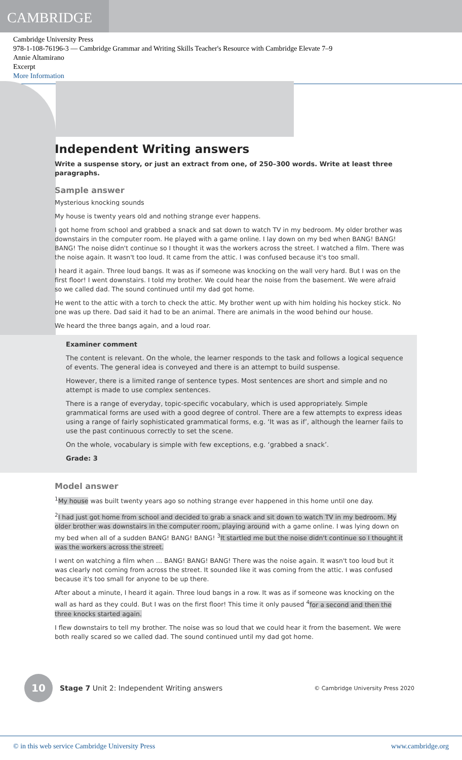CAMBRIDGE
Cambridge University Press
978-1-108-76196-3 — Cambridge Grammar and Writing Skills Teacher's Resource with Cambridge Elevate 7–9
Annie Altamirano
Excerpt
More Information
Independent Writing answers
Write a suspense story, or just an extract from one, of 250–300 words. Write at least three paragraphs.
Sample answer
Mysterious knocking sounds
My house is twenty years old and nothing strange ever happens.
I got home from school and grabbed a snack and sat down to watch TV in my bedroom. My older brother was downstairs in the computer room. He played with a game online. I lay down on my bed when BANG! BANG! BANG! The noise didn't continue so I thought it was the workers across the street. I watched a film. There was the noise again. It wasn't too loud. It came from the attic. I was confused because it's too small.
I heard it again. Three loud bangs. It was as if someone was knocking on the wall very hard. But I was on the first floor! I went downstairs. I told my brother. We could hear the noise from the basement. We were afraid so we called dad. The sound continued until my dad got home.
He went to the attic with a torch to check the attic. My brother went up with him holding his hockey stick. No one was up there. Dad said it had to be an animal. There are animals in the wood behind our house.
We heard the three bangs again, and a loud roar.
Examiner comment
The content is relevant. On the whole, the learner responds to the task and follows a logical sequence of events. The general idea is conveyed and there is an attempt to build suspense.
However, there is a limited range of sentence types. Most sentences are short and simple and no attempt is made to use complex sentences.
There is a range of everyday, topic-specific vocabulary, which is used appropriately. Simple grammatical forms are used with a good degree of control. There are a few attempts to express ideas using a range of fairly sophisticated grammatical forms, e.g. ‘It was as if’, although the learner fails to use the past continuous correctly to set the scene.
On the whole, vocabulary is simple with few exceptions, e.g. ‘grabbed a snack’.
Grade: 3
Model answer
<sup>1</sup> My house was built twenty years ago so nothing strange ever happened in this home until one day.
<sup>2</sup> I had just got home from school and decided to grab a snack and sit down to watch TV in my bedroom. My older brother was downstairs in the computer room, playing around with a game online. I was lying down on my bed when all of a sudden BANG! BANG! BANG! <sup>3</sup>It startled me but the noise didn't continue so I thought it was the workers across the street.
I went on watching a film when … BANG! BANG! BANG! There was the noise again. It wasn't too loud but it was clearly not coming from across the street. It sounded like it was coming from the attic. I was confused because it's too small for anyone to be up there.
After about a minute, I heard it again. Three loud bangs in a row. It was as if someone was knocking on the wall as hard as they could. But I was on the first floor! This time it only paused <sup>4</sup>for a second and then the three knocks started again.
I flew downstairs to tell my brother. The noise was so loud that we could hear it from the basement. We were both really scared so we called dad. The sound continued until my dad got home.
10
Stage 7 Unit 2: Independent Writing answers
© Cambridge University Press 2020
© in this web service Cambridge University Press www.cambridge.org